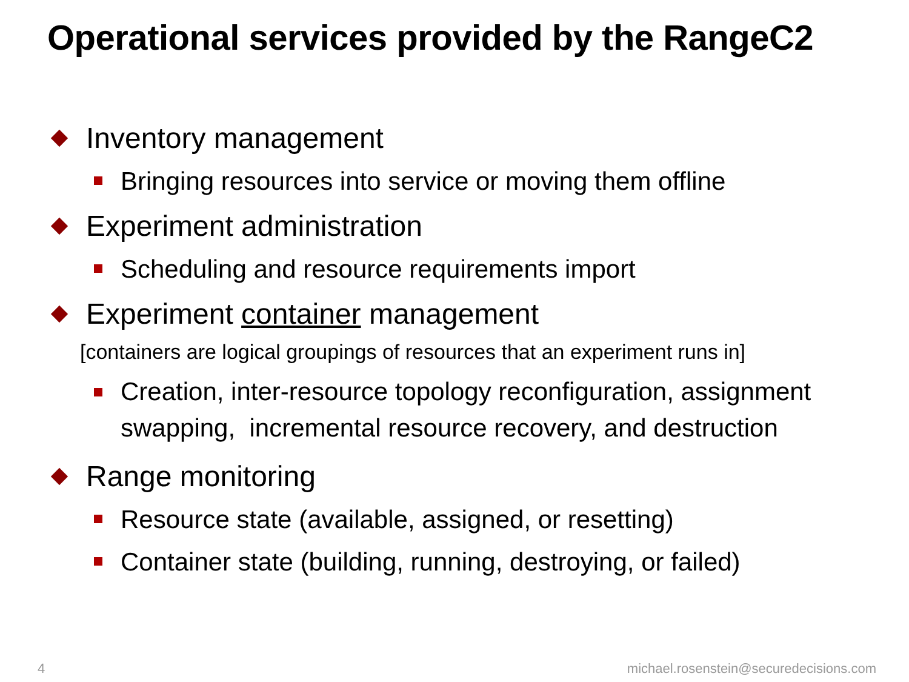Operational services provided by the RangeC2
Inventory management
Bringing resources into service or moving them offline
Experiment administration
Scheduling and resource requirements import
Experiment container management
[containers are logical groupings of resources that an experiment runs in]
Creation, inter-resource topology reconfiguration, assignment swapping, incremental resource recovery, and destruction
Range monitoring
Resource state (available, assigned, or resetting)
Container state (building, running, destroying, or failed)
4
michael.rosenstein@securedecisions.com